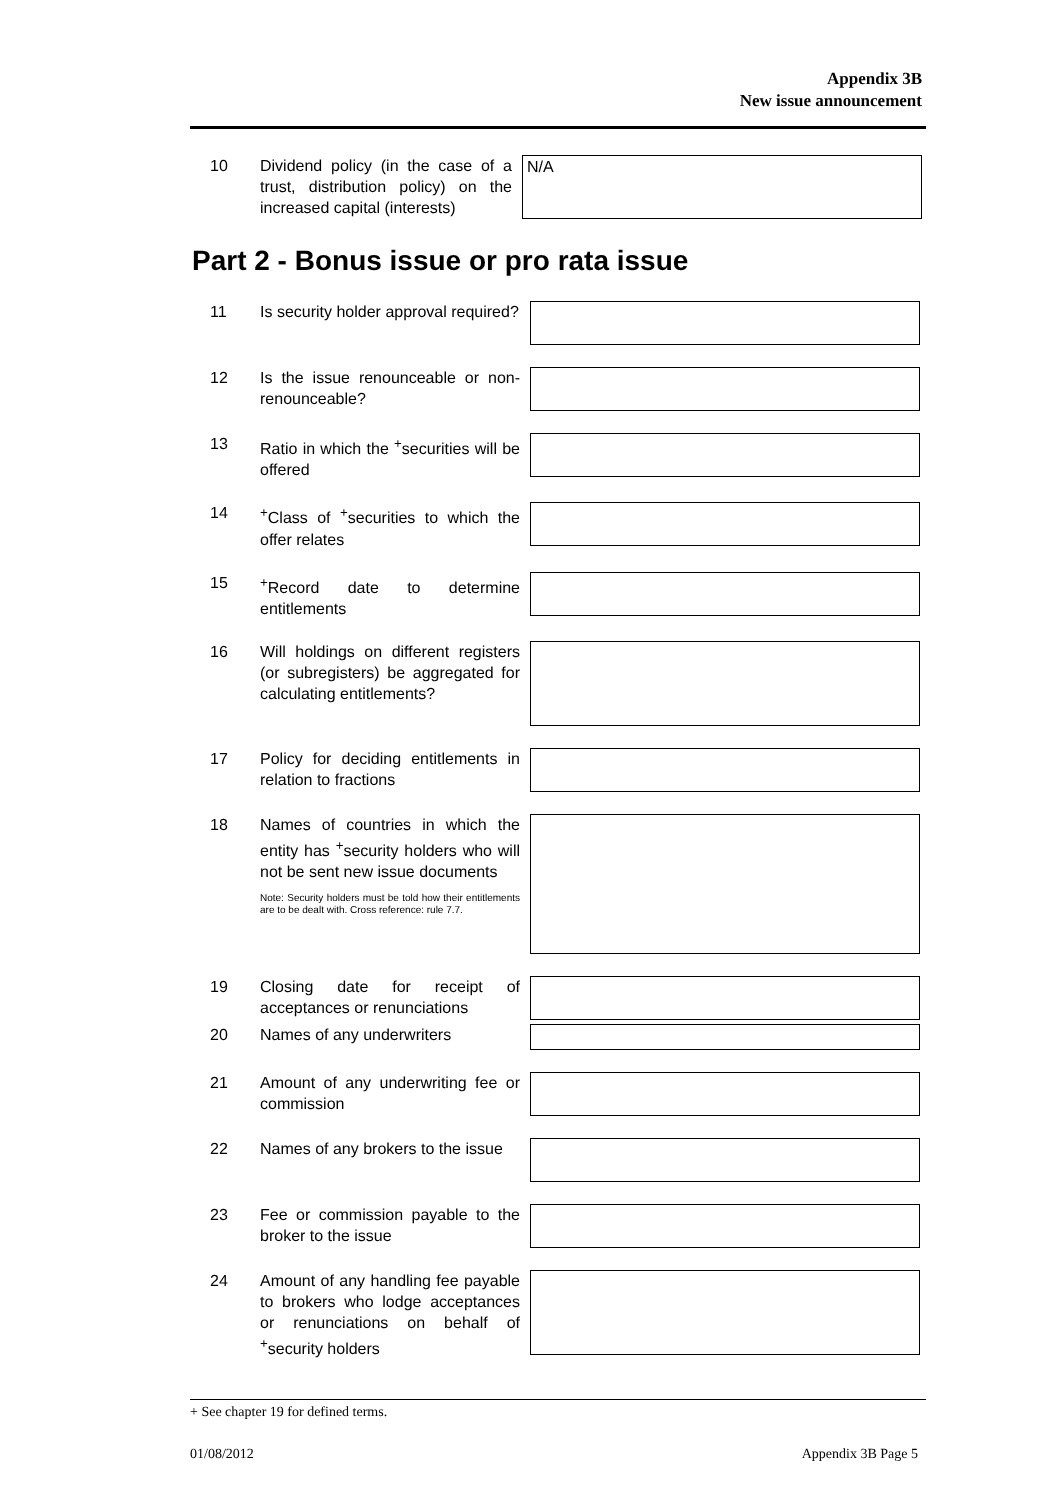Appendix 3B
New issue announcement
10 Dividend policy (in the case of a trust, distribution policy) on the increased capital (interests)
N/A
Part 2 - Bonus issue or pro rata issue
11 Is security holder approval required?
12 Is the issue renounceable or non-renounceable?
13 Ratio in which the <sup>+</sup>securities will be offered
14 <sup>+</sup>Class of <sup>+</sup>securities to which the offer relates
15 <sup>+</sup>Record date to determine entitlements
16 Will holdings on different registers (or subregisters) be aggregated for calculating entitlements?
17 Policy for deciding entitlements in relation to fractions
18 Names of countries in which the entity has <sup>+</sup>security holders who will not be sent new issue documents
Note: Security holders must be told how their entitlements are to be dealt with. Cross reference: rule 7.7.
19 Closing date for receipt of acceptances or renunciations
20 Names of any underwriters
21 Amount of any underwriting fee or commission
22 Names of any brokers to the issue
23 Fee or commission payable to the broker to the issue
24 Amount of any handling fee payable to brokers who lodge acceptances or renunciations on behalf of <sup>+</sup>security holders
+ See chapter 19 for defined terms.
01/08/2012 Appendix 3B Page 5